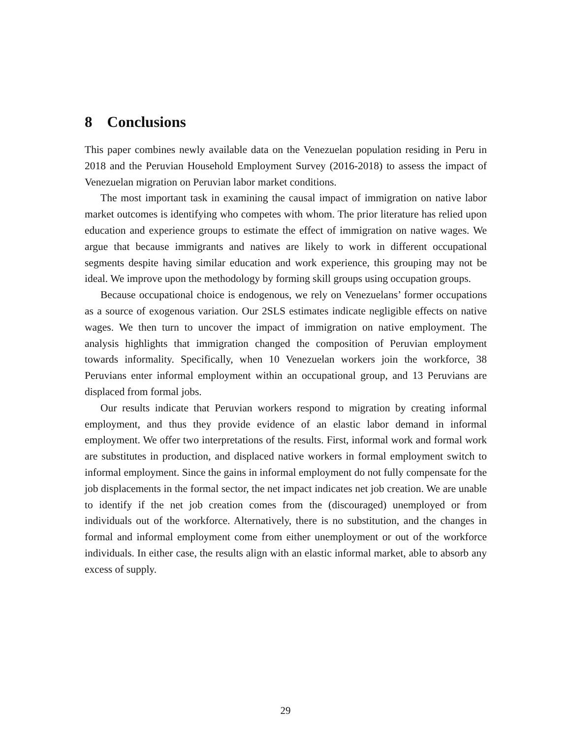8 Conclusions
This paper combines newly available data on the Venezuelan population residing in Peru in 2018 and the Peruvian Household Employment Survey (2016-2018) to assess the impact of Venezuelan migration on Peruvian labor market conditions.
The most important task in examining the causal impact of immigration on native labor market outcomes is identifying who competes with whom. The prior literature has relied upon education and experience groups to estimate the effect of immigration on native wages. We argue that because immigrants and natives are likely to work in different occupational segments despite having similar education and work experience, this grouping may not be ideal. We improve upon the methodology by forming skill groups using occupation groups.
Because occupational choice is endogenous, we rely on Venezuelans’ former occupations as a source of exogenous variation. Our 2SLS estimates indicate negligible effects on native wages. We then turn to uncover the impact of immigration on native employment. The analysis highlights that immigration changed the composition of Peruvian employment towards informality. Specifically, when 10 Venezuelan workers join the workforce, 38 Peruvians enter informal employment within an occupational group, and 13 Peruvians are displaced from formal jobs.
Our results indicate that Peruvian workers respond to migration by creating informal employment, and thus they provide evidence of an elastic labor demand in informal employment. We offer two interpretations of the results. First, informal work and formal work are substitutes in production, and displaced native workers in formal employment switch to informal employment. Since the gains in informal employment do not fully compensate for the job displacements in the formal sector, the net impact indicates net job creation. We are unable to identify if the net job creation comes from the (discouraged) unemployed or from individuals out of the workforce. Alternatively, there is no substitution, and the changes in formal and informal employment come from either unemployment or out of the workforce individuals. In either case, the results align with an elastic informal market, able to absorb any excess of supply.
29